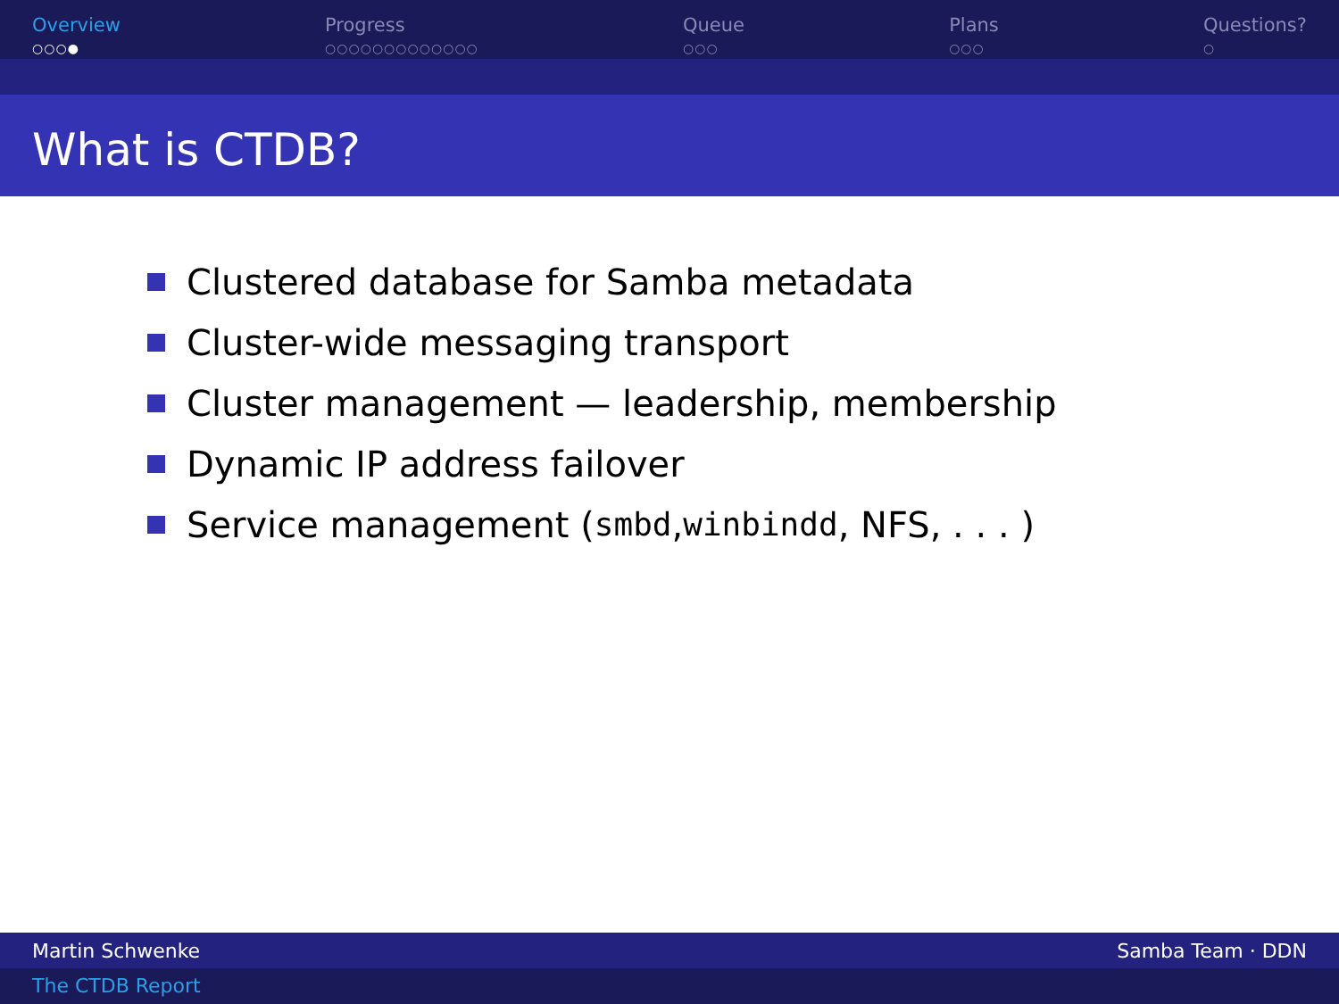Overview
○○○●
Progress
○○○○○○○○○○○○○
Queue
○○○
Plans
○○○
Questions?
○
What is CTDB?
Clustered database for Samba metadata
Cluster-wide messaging transport
Cluster management — leadership, membership
Dynamic IP address failover
Service management (smbd, winbindd, NFS, . . . )
Martin Schwenke Samba Team · DDN
The CTDB Report